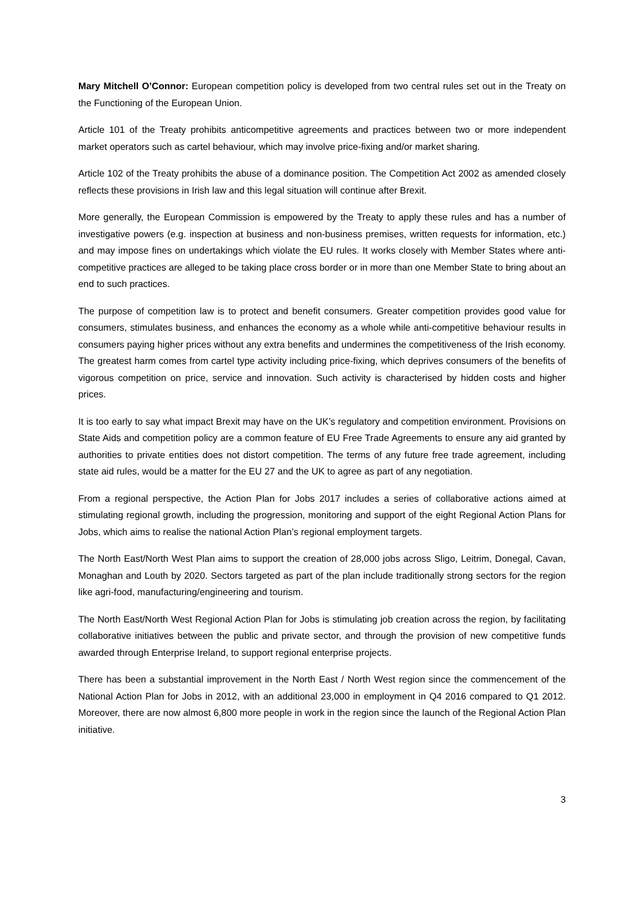Mary Mitchell O’Connor: European competition policy is developed from two central rules set out in the Treaty on the Functioning of the European Union.
Article 101 of the Treaty prohibits anticompetitive agreements and practices between two or more independent market operators such as cartel behaviour, which may involve price-fixing and/or market sharing.
Article 102 of the Treaty prohibits the abuse of a dominance position. The Competition Act 2002 as amended closely reflects these provisions in Irish law and this legal situation will continue after Brexit.
More generally, the European Commission is empowered by the Treaty to apply these rules and has a number of investigative powers (e.g. inspection at business and non-business premises, written requests for information, etc.) and may impose fines on undertakings which violate the EU rules. It works closely with Member States where anti-competitive practices are alleged to be taking place cross border or in more than one Member State to bring about an end to such practices.
The purpose of competition law is to protect and benefit consumers. Greater competition provides good value for consumers, stimulates business, and enhances the economy as a whole while anti-competitive behaviour results in consumers paying higher prices without any extra benefits and undermines the competitiveness of the Irish economy. The greatest harm comes from cartel type activity including price-fixing, which deprives consumers of the benefits of vigorous competition on price, service and innovation. Such activity is characterised by hidden costs and higher prices.
It is too early to say what impact Brexit may have on the UK’s regulatory and competition environment. Provisions on State Aids and competition policy are a common feature of EU Free Trade Agreements to ensure any aid granted by authorities to private entities does not distort competition. The terms of any future free trade agreement, including state aid rules, would be a matter for the EU 27 and the UK to agree as part of any negotiation.
From a regional perspective, the Action Plan for Jobs 2017 includes a series of collaborative actions aimed at stimulating regional growth, including the progression, monitoring and support of the eight Regional Action Plans for Jobs, which aims to realise the national Action Plan’s regional employment targets.
The North East/North West Plan aims to support the creation of 28,000 jobs across Sligo, Leitrim, Donegal, Cavan, Monaghan and Louth by 2020. Sectors targeted as part of the plan include traditionally strong sectors for the region like agri-food, manufacturing/engineering and tourism.
The North East/North West Regional Action Plan for Jobs is stimulating job creation across the region, by facilitating collaborative initiatives between the public and private sector, and through the provision of new competitive funds awarded through Enterprise Ireland, to support regional enterprise projects.
There has been a substantial improvement in the North East / North West region since the commencement of the National Action Plan for Jobs in 2012, with an additional 23,000 in employment in Q4 2016 compared to Q1 2012. Moreover, there are now almost 6,800 more people in work in the region since the launch of the Regional Action Plan initiative.
3